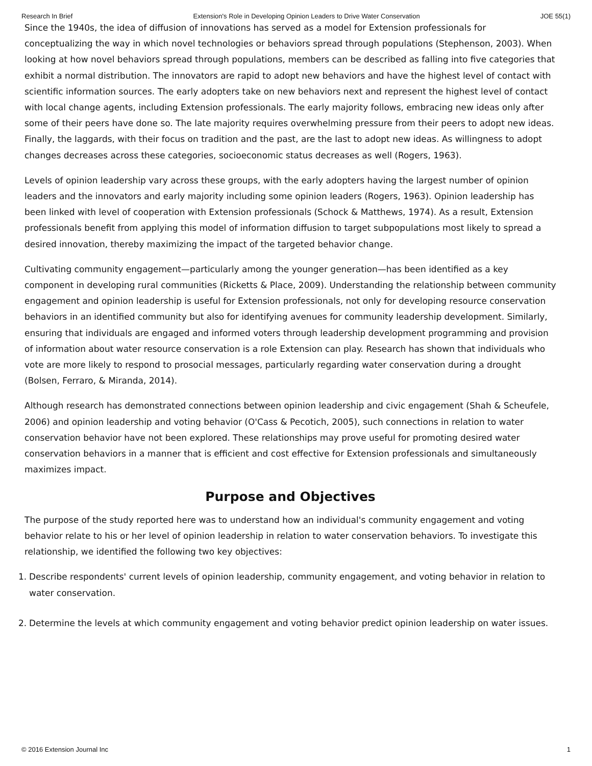Research In Brief Extension's Role in Developing Opinion Leaders to Drive Water Conservation JOE 55(1)
Since the 1940s, the idea of diffusion of innovations has served as a model for Extension professionals for conceptualizing the way in which novel technologies or behaviors spread through populations (Stephenson, 2003). When looking at how novel behaviors spread through populations, members can be described as falling into five categories that exhibit a normal distribution. The innovators are rapid to adopt new behaviors and have the highest level of contact with scientific information sources. The early adopters take on new behaviors next and represent the highest level of contact with local change agents, including Extension professionals. The early majority follows, embracing new ideas only after some of their peers have done so. The late majority requires overwhelming pressure from their peers to adopt new ideas. Finally, the laggards, with their focus on tradition and the past, are the last to adopt new ideas. As willingness to adopt changes decreases across these categories, socioeconomic status decreases as well (Rogers, 1963).
Levels of opinion leadership vary across these groups, with the early adopters having the largest number of opinion leaders and the innovators and early majority including some opinion leaders (Rogers, 1963). Opinion leadership has been linked with level of cooperation with Extension professionals (Schock & Matthews, 1974). As a result, Extension professionals benefit from applying this model of information diffusion to target subpopulations most likely to spread a desired innovation, thereby maximizing the impact of the targeted behavior change.
Cultivating community engagement—particularly among the younger generation—has been identified as a key component in developing rural communities (Ricketts & Place, 2009). Understanding the relationship between community engagement and opinion leadership is useful for Extension professionals, not only for developing resource conservation behaviors in an identified community but also for identifying avenues for community leadership development. Similarly, ensuring that individuals are engaged and informed voters through leadership development programming and provision of information about water resource conservation is a role Extension can play. Research has shown that individuals who vote are more likely to respond to prosocial messages, particularly regarding water conservation during a drought (Bolsen, Ferraro, & Miranda, 2014).
Although research has demonstrated connections between opinion leadership and civic engagement (Shah & Scheufele, 2006) and opinion leadership and voting behavior (O'Cass & Pecotich, 2005), such connections in relation to water conservation behavior have not been explored. These relationships may prove useful for promoting desired water conservation behaviors in a manner that is efficient and cost effective for Extension professionals and simultaneously maximizes impact.
Purpose and Objectives
The purpose of the study reported here was to understand how an individual's community engagement and voting behavior relate to his or her level of opinion leadership in relation to water conservation behaviors. To investigate this relationship, we identified the following two key objectives:
1. Describe respondents' current levels of opinion leadership, community engagement, and voting behavior in relation to water conservation.
2. Determine the levels at which community engagement and voting behavior predict opinion leadership on water issues.
© 2016 Extension Journal Inc 1